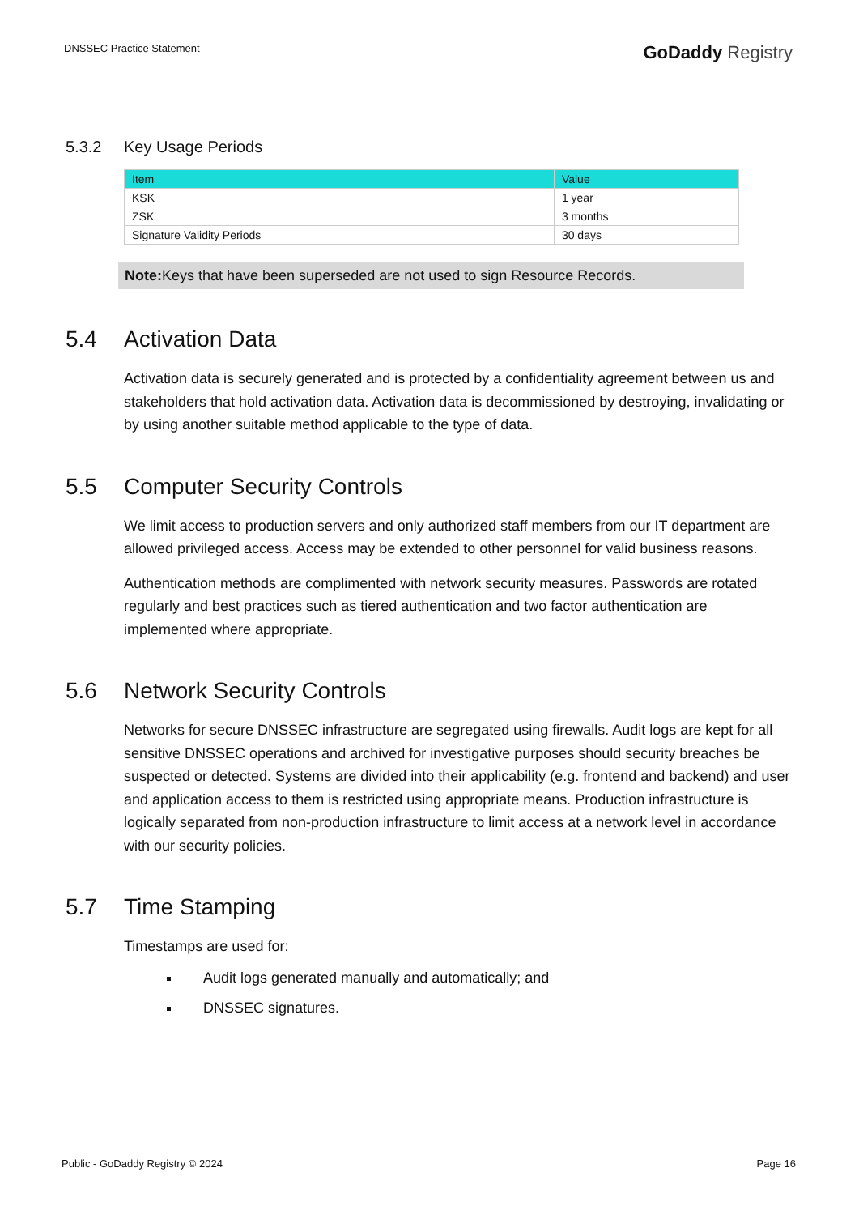DNSSEC Practice Statement
GoDaddy Registry
5.3.2 Key Usage Periods
| Item | Value |
| --- | --- |
| KSK | 1 year |
| ZSK | 3 months |
| Signature Validity Periods | 30 days |
Note: Keys that have been superseded are not used to sign Resource Records.
5.4 Activation Data
Activation data is securely generated and is protected by a confidentiality agreement between us and stakeholders that hold activation data. Activation data is decommissioned by destroying, invalidating or by using another suitable method applicable to the type of data.
5.5 Computer Security Controls
We limit access to production servers and only authorized staff members from our IT department are allowed privileged access. Access may be extended to other personnel for valid business reasons.
Authentication methods are complimented with network security measures. Passwords are rotated regularly and best practices such as tiered authentication and two factor authentication are implemented where appropriate.
5.6 Network Security Controls
Networks for secure DNSSEC infrastructure are segregated using firewalls. Audit logs are kept for all sensitive DNSSEC operations and archived for investigative purposes should security breaches be suspected or detected. Systems are divided into their applicability (e.g. frontend and backend) and user and application access to them is restricted using appropriate means. Production infrastructure is logically separated from non-production infrastructure to limit access at a network level in accordance with our security policies.
5.7 Time Stamping
Timestamps are used for:
Audit logs generated manually and automatically; and
DNSSEC signatures.
Public - GoDaddy Registry © 2024 Page 16